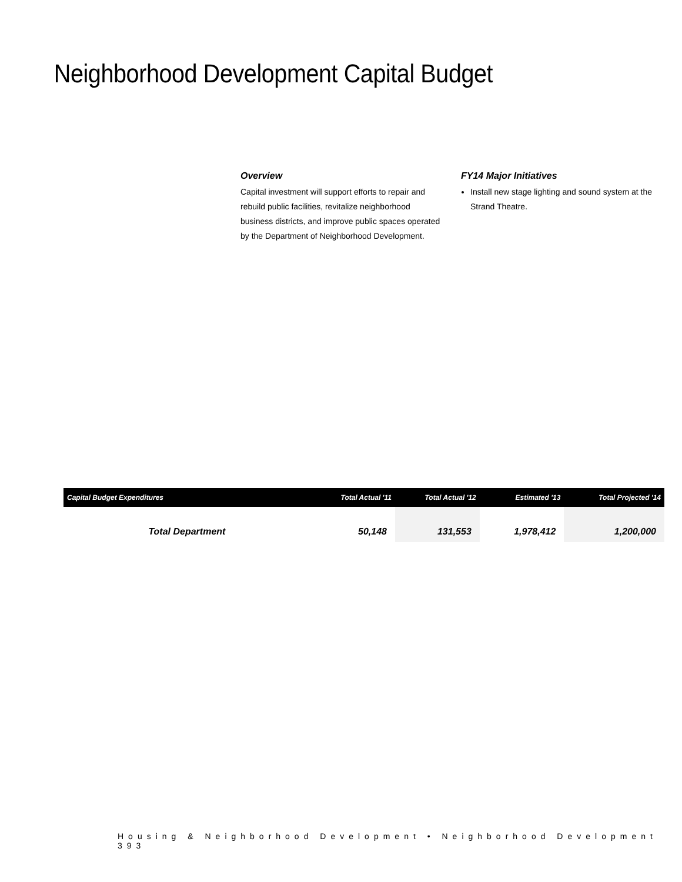Neighborhood Development Capital Budget
Overview
Capital investment will support efforts to repair and rebuild public facilities, revitalize neighborhood business districts, and improve public spaces operated by the Department of Neighborhood Development.
FY14 Major Initiatives
Install new stage lighting and sound system at the Strand Theatre.
| Capital Budget Expenditures | Total Actual '11 | Total Actual '12 | Estimated '13 | Total Projected '14 |
| --- | --- | --- | --- | --- |
| Total Department | 50,148 | 131,553 | 1,978,412 | 1,200,000 |
Housing & Neighborhood Development • Neighborhood Development 393